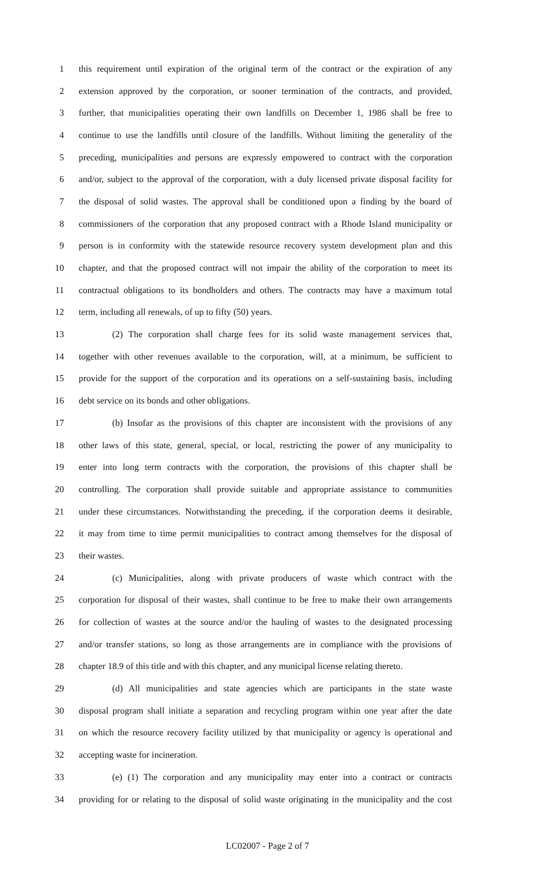1 this requirement until expiration of the original term of the contract or the expiration of any
2 extension approved by the corporation, or sooner termination of the contracts, and provided,
3 further, that municipalities operating their own landfills on December 1, 1986 shall be free to
4 continue to use the landfills until closure of the landfills. Without limiting the generality of the
5 preceding, municipalities and persons are expressly empowered to contract with the corporation
6 and/or, subject to the approval of the corporation, with a duly licensed private disposal facility for
7 the disposal of solid wastes. The approval shall be conditioned upon a finding by the board of
8 commissioners of the corporation that any proposed contract with a Rhode Island municipality or
9 person is in conformity with the statewide resource recovery system development plan and this
10 chapter, and that the proposed contract will not impair the ability of the corporation to meet its
11 contractual obligations to its bondholders and others. The contracts may have a maximum total
12 term, including all renewals, of up to fifty (50) years.
13 (2) The corporation shall charge fees for its solid waste management services that,
14 together with other revenues available to the corporation, will, at a minimum, be sufficient to
15 provide for the support of the corporation and its operations on a self-sustaining basis, including
16 debt service on its bonds and other obligations.
17 (b) Insofar as the provisions of this chapter are inconsistent with the provisions of any
18 other laws of this state, general, special, or local, restricting the power of any municipality to
19 enter into long term contracts with the corporation, the provisions of this chapter shall be
20 controlling. The corporation shall provide suitable and appropriate assistance to communities
21 under these circumstances. Notwithstanding the preceding, if the corporation deems it desirable,
22 it may from time to time permit municipalities to contract among themselves for the disposal of
23 their wastes.
24 (c) Municipalities, along with private producers of waste which contract with the
25 corporation for disposal of their wastes, shall continue to be free to make their own arrangements
26 for collection of wastes at the source and/or the hauling of wastes to the designated processing
27 and/or transfer stations, so long as those arrangements are in compliance with the provisions of
28 chapter 18.9 of this title and with this chapter, and any municipal license relating thereto.
29 (d) All municipalities and state agencies which are participants in the state waste
30 disposal program shall initiate a separation and recycling program within one year after the date
31 on which the resource recovery facility utilized by that municipality or agency is operational and
32 accepting waste for incineration.
33 (e) (1) The corporation and any municipality may enter into a contract or contracts
34 providing for or relating to the disposal of solid waste originating in the municipality and the cost
LC02007 - Page 2 of 7